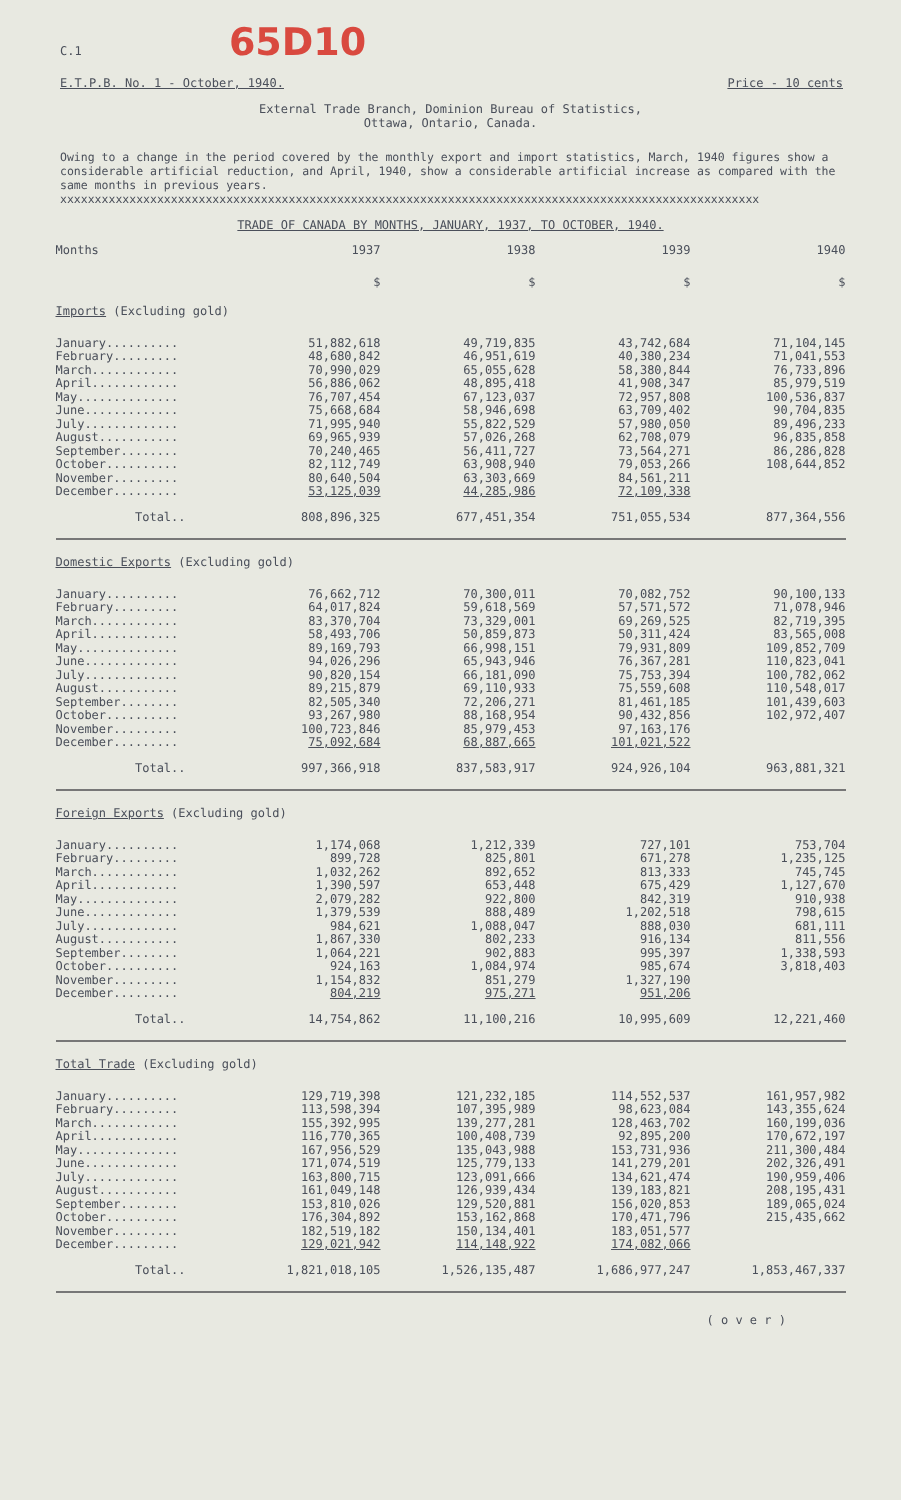C.1 65D10
E.T.P.B. No. 1 - October, 1940. Price - 10 cents
External Trade Branch, Dominion Bureau of Statistics,
Ottawa, Ontario, Canada.
Owing to a change in the period covered by the monthly export and import statistics, March, 1940 figures show a considerable artificial reduction, and April, 1940, show a considerable artificial increase as compared with the same months in previous years.
xxxxxxxxxxxxxxxxxxxxxxxxxxxxxxxxxxxxxxxxxxxxxxxxxxxxxxxxxxxxxxxxxxxxxxxxxxxxxxxxxxxxxxxxxxxxxxxxxxxxx
TRADE OF CANADA BY MONTHS, JANUARY, 1937, TO OCTOBER, 1940.
| Months | 1937 | 1938 | 1939 | 1940 |
| --- | --- | --- | --- | --- |
| | $ | $ | $ | $ |
| Imports (Excluding gold) | | | | |
| January.......... | 51,882,618 | 49,719,835 | 43,742,684 | 71,104,145 |
| February......... | 48,680,842 | 46,951,619 | 40,380,234 | 71,041,553 |
| March............ | 70,990,029 | 65,055,628 | 58,380,844 | 76,733,896 |
| April............ | 56,886,062 | 48,895,418 | 41,908,347 | 85,979,519 |
| May.............. | 76,707,454 | 67,123,037 | 72,957,808 | 100,536,837 |
| June............. | 75,668,684 | 58,946,698 | 63,709,402 | 90,704,835 |
| July............. | 71,995,940 | 55,822,529 | 57,980,050 | 89,496,233 |
| August........... | 69,965,939 | 57,026,268 | 62,708,079 | 96,835,858 |
| September........ | 70,240,465 | 56,411,727 | 73,564,271 | 86,286,828 |
| October.......... | 82,112,749 | 63,908,940 | 79,053,266 | 108,644,852 |
| November......... | 80,640,504 | 63,303,669 | 84,561,211 | |
| December......... | 53,125,039 | 44,285,986 | 72,109,338 | |
| Total.. | 808,896,325 | 677,451,354 | 751,055,534 | 877,364,556 |
| Domestic Exports (Excluding gold) | | | | |
| January.......... | 76,662,712 | 70,300,011 | 70,082,752 | 90,100,133 |
| February......... | 64,017,824 | 59,618,569 | 57,571,572 | 71,078,946 |
| March............ | 83,370,704 | 73,329,001 | 69,269,525 | 82,719,395 |
| April............ | 58,493,706 | 50,859,873 | 50,311,424 | 83,565,008 |
| May.............. | 89,169,793 | 66,998,151 | 79,931,809 | 109,852,709 |
| June............. | 94,026,296 | 65,943,946 | 76,367,281 | 110,823,041 |
| July............. | 90,820,154 | 66,181,090 | 75,753,394 | 100,782,062 |
| August........... | 89,215,879 | 69,110,933 | 75,559,608 | 110,548,017 |
| September........ | 82,505,340 | 72,206,271 | 81,461,185 | 101,439,603 |
| October.......... | 93,267,980 | 88,168,954 | 90,432,856 | 102,972,407 |
| November......... | 100,723,846 | 85,979,453 | 97,163,176 | |
| December......... | 75,092,684 | 68,887,665 | 101,021,522 | |
| Total.. | 997,366,918 | 837,583,917 | 924,926,104 | 963,881,321 |
| Foreign Exports (Excluding gold) | | | | |
| January.......... | 1,174,068 | 1,212,339 | 727,101 | 753,704 |
| February......... | 899,728 | 825,801 | 671,278 | 1,235,125 |
| March............ | 1,032,262 | 892,652 | 813,333 | 745,745 |
| April............ | 1,390,597 | 653,448 | 675,429 | 1,127,670 |
| May.............. | 2,079,282 | 922,800 | 842,319 | 910,938 |
| June............. | 1,379,539 | 888,489 | 1,202,518 | 798,615 |
| July............. | 984,621 | 1,088,047 | 888,030 | 681,111 |
| August........... | 1,867,330 | 802,233 | 916,134 | 811,556 |
| September........ | 1,064,221 | 902,883 | 995,397 | 1,338,593 |
| October.......... | 924,163 | 1,084,974 | 985,674 | 3,818,403 |
| November......... | 1,154,832 | 851,279 | 1,327,190 | |
| December......... | 804,219 | 975,271 | 951,206 | |
| Total.. | 14,754,862 | 11,100,216 | 10,995,609 | 12,221,460 |
| Total Trade (Excluding gold) | | | | |
| January.......... | 129,719,398 | 121,232,185 | 114,552,537 | 161,957,982 |
| February......... | 113,598,394 | 107,395,989 | 98,623,084 | 143,355,624 |
| March............ | 155,392,995 | 139,277,281 | 128,463,702 | 160,199,036 |
| April............ | 116,770,365 | 100,408,739 | 92,895,200 | 170,672,197 |
| May.............. | 167,956,529 | 135,043,988 | 153,731,936 | 211,300,484 |
| June............. | 171,074,519 | 125,779,133 | 141,279,201 | 202,326,491 |
| July............. | 163,800,715 | 123,091,666 | 134,621,474 | 190,959,406 |
| August........... | 161,049,148 | 126,939,434 | 139,183,821 | 208,195,431 |
| September........ | 153,810,026 | 129,520,881 | 156,020,853 | 189,065,024 |
| October.......... | 176,304,892 | 153,162,868 | 170,471,796 | 215,435,662 |
| November......... | 182,519,182 | 150,134,401 | 183,051,577 | |
| December......... | 129,021,942 | 114,148,922 | 174,082,066 | |
| Total.. | 1,821,018,105 | 1,526,135,487 | 1,686,977,247 | 1,853,467,337 |
( o v e r )